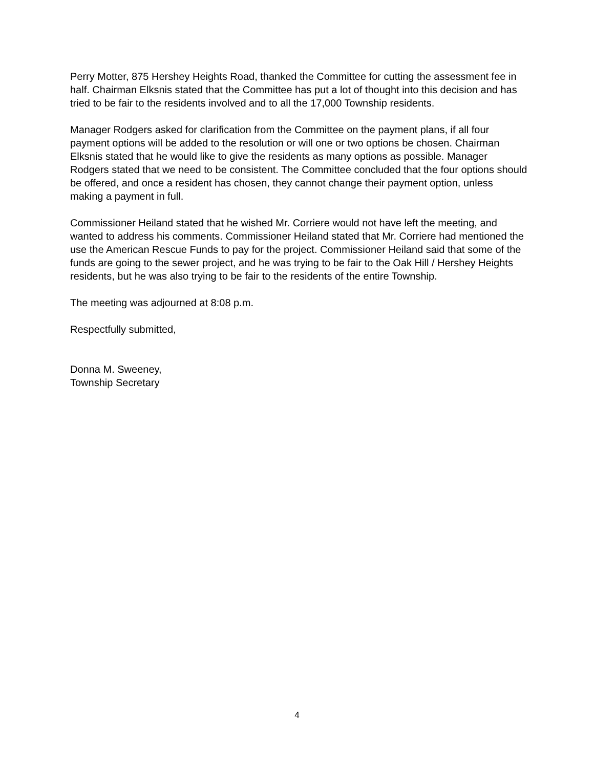Perry Motter, 875 Hershey Heights Road, thanked the Committee for cutting the assessment fee in half. Chairman Elksnis stated that the Committee has put a lot of thought into this decision and has tried to be fair to the residents involved and to all the 17,000 Township residents.
Manager Rodgers asked for clarification from the Committee on the payment plans, if all four payment options will be added to the resolution or will one or two options be chosen. Chairman Elksnis stated that he would like to give the residents as many options as possible. Manager Rodgers stated that we need to be consistent. The Committee concluded that the four options should be offered, and once a resident has chosen, they cannot change their payment option, unless making a payment in full.
Commissioner Heiland stated that he wished Mr. Corriere would not have left the meeting, and wanted to address his comments. Commissioner Heiland stated that Mr. Corriere had mentioned the use the American Rescue Funds to pay for the project. Commissioner Heiland said that some of the funds are going to the sewer project, and he was trying to be fair to the Oak Hill / Hershey Heights residents, but he was also trying to be fair to the residents of the entire Township.
The meeting was adjourned at 8:08 p.m.
Respectfully submitted,
Donna M. Sweeney,
Township Secretary
4